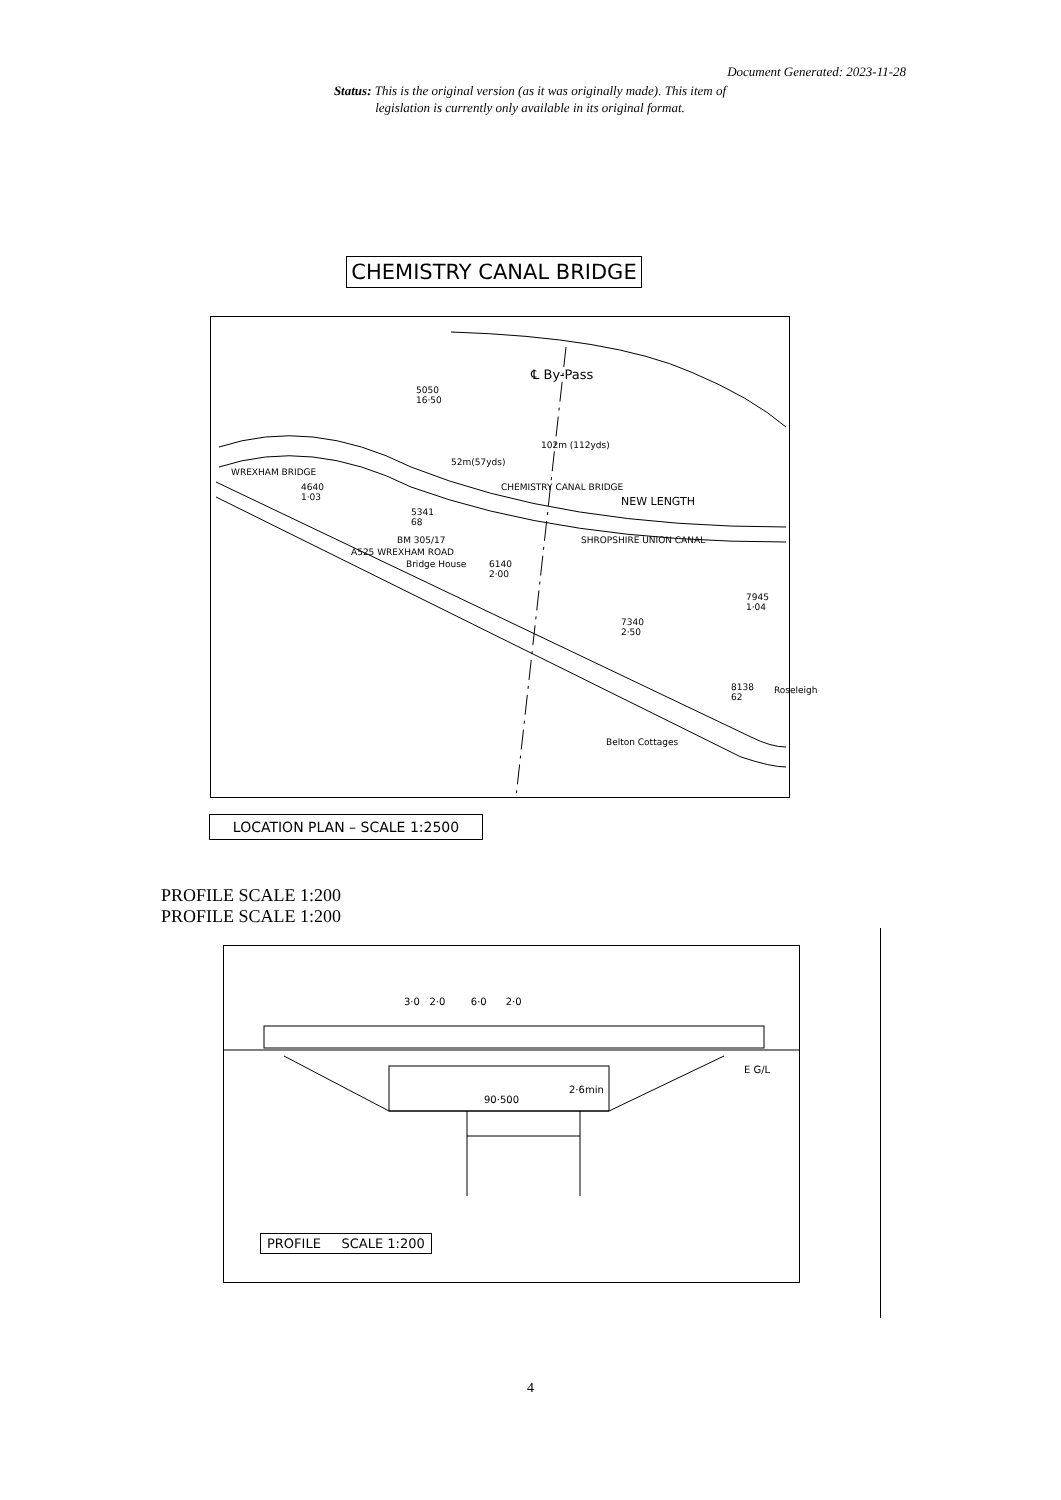Document Generated: 2023-11-28
Status: This is the original version (as it was originally made). This item of legislation is currently only available in its original format.
CHEMISTRY CANAL BRIDGE
℄ By-Pass
5050
16·50
102m (112yds)
52m(57yds)
WREXHAM BRIDGE
4640
1·03
CHEMISTRY CANAL BRIDGE
NEW LENGTH
5341
68
BM 305/17 SHROPSHIRE UNION CANAL
A525 WREXHAM ROAD
Bridge House 6140
2·00
7945
1·04
7340
2·50
8138
62
Roseleigh
Belton Cottages
LOCATION PLAN – SCALE 1:2500
PROFILE SCALE 1:200
PROFILE SCALE 1:200
3·0 2·0 6·0 2·0
E G/L
90·500
2·6min
PROFILE SCALE 1:200
4